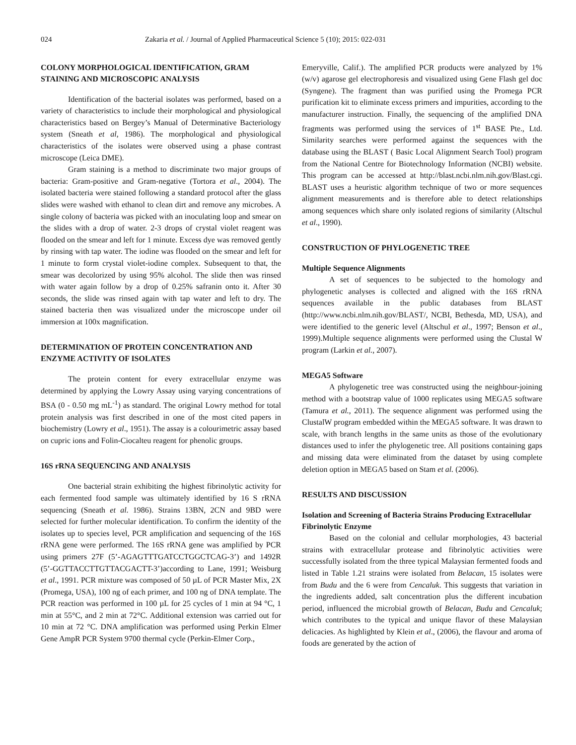024 Zakaria et al. / Journal of Applied Pharmaceutical Science 5 (10); 2015: 022-031
COLONY MORPHOLOGICAL IDENTIFICATION, GRAM STAINING AND MICROSCOPIC ANALYSIS
Identification of the bacterial isolates was performed, based on a variety of characteristics to include their morphological and physiological characteristics based on Bergey’s Manual of Determinative Bacteriology system (Sneath et al, 1986). The morphological and physiological characteristics of the isolates were observed using a phase contrast microscope (Leica DME).
Gram staining is a method to discriminate two major groups of bacteria: Gram-positive and Gram-negative (Tortora et al., 2004). The isolated bacteria were stained following a standard protocol after the glass slides were washed with ethanol to clean dirt and remove any microbes. A single colony of bacteria was picked with an inoculating loop and smear on the slides with a drop of water. 2-3 drops of crystal violet reagent was flooded on the smear and left for 1 minute. Excess dye was removed gently by rinsing with tap water. The iodine was flooded on the smear and left for 1 minute to form crystal violet-iodine complex. Subsequent to that, the smear was decolorized by using 95% alcohol. The slide then was rinsed with water again follow by a drop of 0.25% safranin onto it. After 30 seconds, the slide was rinsed again with tap water and left to dry. The stained bacteria then was visualized under the microscope under oil immersion at 100x magnification.
DETERMINATION OF PROTEIN CONCENTRATION AND ENZYME ACTIVITY OF ISOLATES
The protein content for every extracellular enzyme was determined by applying the Lowry Assay using varying concentrations of BSA (0 - 0.50 mg mL<sup>-1</sup>) as standard. The original Lowry method for total protein analysis was first described in one of the most cited papers in biochemistry (Lowry et al., 1951). The assay is a colourimetric assay based on cupric ions and Folin-Ciocalteu reagent for phenolic groups.
16S rRNA SEQUENCING AND ANALYSIS
One bacterial strain exhibiting the highest fibrinolytic activity for each fermented food sample was ultimately identified by 16 S rRNA sequencing (Sneath et al. 1986). Strains 13BN, 2CN and 9BD were selected for further molecular identification. To confirm the identity of the isolates up to species level, PCR amplification and sequencing of the 16S rRNA gene were performed. The 16S rRNA gene was amplified by PCR using primers 27F (5’-AGAGTTTGATCCTGGCTCAG-3’) and 1492R (5’-GGTTACCTTGTTACGACTT-3’)according to Lane, 1991; Weisburg et al., 1991. PCR mixture was composed of 50 µL of PCR Master Mix, 2X (Promega, USA), 100 ng of each primer, and 100 ng of DNA template. The PCR reaction was performed in 100 µL for 25 cycles of 1 min at 94 °C, 1 min at 55°C, and 2 min at 72°C. Additional extension was carried out for 10 min at 72 °C. DNA amplification was performed using Perkin Elmer Gene AmpR PCR System 9700 thermal cycle (Perkin-Elmer Corp.,
Emeryville, Calif.). The amplified PCR products were analyzed by 1% (w/v) agarose gel electrophoresis and visualized using Gene Flash gel doc (Syngene). The fragment than was purified using the Promega PCR purification kit to eliminate excess primers and impurities, according to the manufacturer instruction. Finally, the sequencing of the amplified DNA fragments was performed using the services of 1<sup>st</sup> BASE Pte., Ltd. Similarity searches were performed against the sequences with the database using the BLAST ( Basic Local Alignment Search Tool) program from the National Centre for Biotechnology Information (NCBI) website. This program can be accessed at http://blast.ncbi.nlm.nih.gov/Blast.cgi. BLAST uses a heuristic algorithm technique of two or more sequences alignment measurements and is therefore able to detect relationships among sequences which share only isolated regions of similarity (Altschul et al., 1990).
CONSTRUCTION OF PHYLOGENETIC TREE
Multiple Sequence Alignments
A set of sequences to be subjected to the homology and phylogenetic analyses is collected and aligned with the 16S rRNA sequences available in the public databases from BLAST (http://www.ncbi.nlm.nih.gov/BLAST/, NCBI, Bethesda, MD, USA), and were identified to the generic level (Altschul et al., 1997; Benson et al., 1999).Multiple sequence alignments were performed using the Clustal W program (Larkin et al., 2007).
MEGA5 Software
A phylogenetic tree was constructed using the neighbour-joining method with a bootstrap value of 1000 replicates using MEGA5 software (Tamura et al., 2011). The sequence alignment was performed using the ClustalW program embedded within the MEGA5 software. It was drawn to scale, with branch lengths in the same units as those of the evolutionary distances used to infer the phylogenetic tree. All positions containing gaps and missing data were eliminated from the dataset by using complete deletion option in MEGA5 based on Stam et al. (2006).
RESULTS AND DISCUSSION
Isolation and Screening of Bacteria Strains Producing Extracellular Fibrinolytic Enzyme
Based on the colonial and cellular morphologies, 43 bacterial strains with extracellular protease and fibrinolytic activities were successfully isolated from the three typical Malaysian fermented foods and listed in Table 1.21 strains were isolated from Belacan, 15 isolates were from Budu and the 6 were from Cencaluk. This suggests that variation in the ingredients added, salt concentration plus the different incubation period, influenced the microbial growth of Belacan, Budu and Cencaluk; which contributes to the typical and unique flavor of these Malaysian delicacies. As highlighted by Klein et al., (2006), the flavour and aroma of foods are generated by the action of